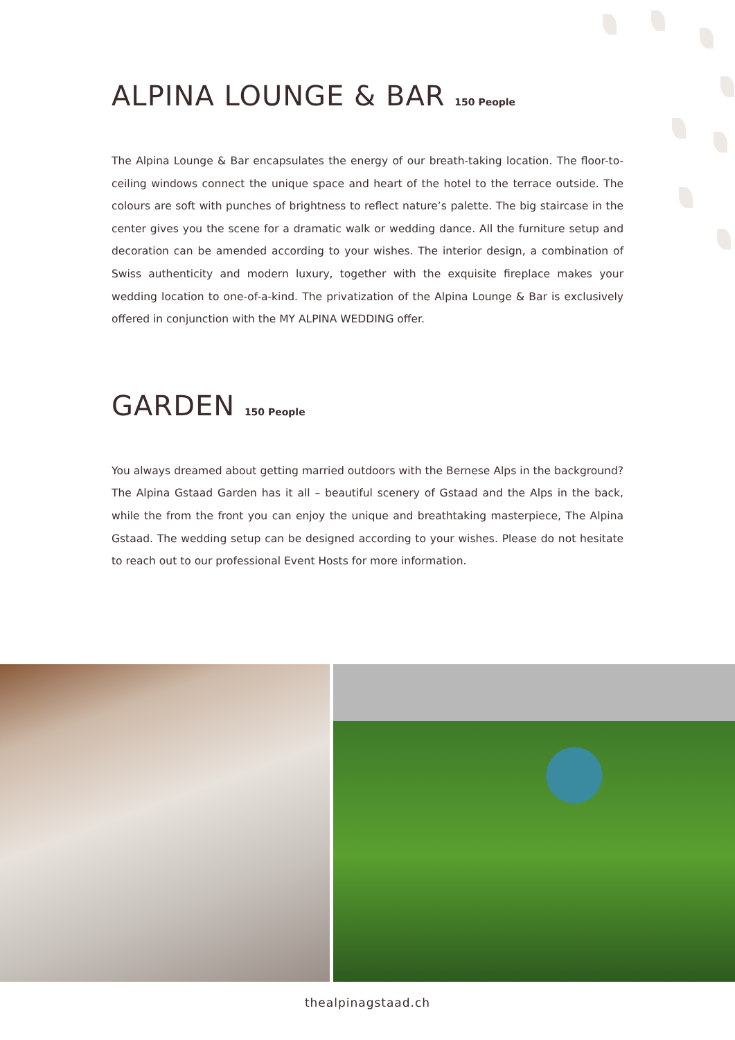ALPINA LOUNGE & BAR 150 People
The Alpina Lounge & Bar encapsulates the energy of our breath-taking location. The floor-to-ceiling windows connect the unique space and heart of the hotel to the terrace outside. The colours are soft with punches of brightness to reflect nature’s palette. The big staircase in the center gives you the scene for a dramatic walk or wedding dance. All the furniture setup and decoration can be amended according to your wishes. The interior design, a combination of Swiss authenticity and modern luxury, together with the exquisite fireplace makes your wedding location to one-of-a-kind. The privatization of the Alpina Lounge & Bar is exclusively offered in conjunction with the MY ALPINA WEDDING offer.
GARDEN 150 People
You always dreamed about getting married outdoors with the Bernese Alps in the background? The Alpina Gstaad Garden has it all – beautiful scenery of Gstaad and the Alps in the back, while the from the front you can enjoy the unique and breathtaking masterpiece, The Alpina Gstaad. The wedding setup can be designed according to your wishes. Please do not hesitate to reach out to our professional Event Hosts for more information.
thealpinagstaad.ch